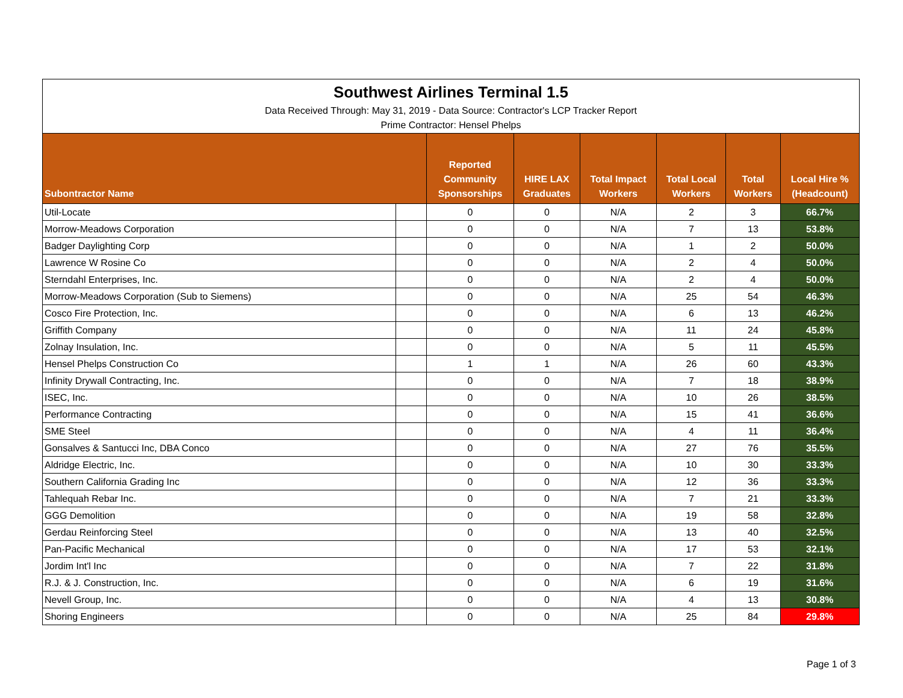| Southwest Airlines Terminal 1.5 Data Received Through: May 31, 2019 - Data Source: Contractor's LCP Tracker Report Prime Contractor: Hensel Phelps | | | | | | | |
| Subontractor Name | | Reported Community Sponsorships | HIRE LAX Graduates | Total Impact Workers | Total Local Workers | Total Workers | Local Hire % (Headcount) |
| Util-Locate | | 0 | 0 | N/A | 2 | 3 | 66.7% |
| Morrow-Meadows Corporation | | 0 | 0 | N/A | 7 | 13 | 53.8% |
| Badger Daylighting Corp | | 0 | 0 | N/A | 1 | 2 | 50.0% |
| Lawrence W Rosine Co | | 0 | 0 | N/A | 2 | 4 | 50.0% |
| Sterndahl Enterprises, Inc. | | 0 | 0 | N/A | 2 | 4 | 50.0% |
| Morrow-Meadows Corporation (Sub to Siemens) | | 0 | 0 | N/A | 25 | 54 | 46.3% |
| Cosco Fire Protection, Inc. | | 0 | 0 | N/A | 6 | 13 | 46.2% |
| Griffith Company | | 0 | 0 | N/A | 11 | 24 | 45.8% |
| Zolnay Insulation, Inc. | | 0 | 0 | N/A | 5 | 11 | 45.5% |
| Hensel Phelps Construction Co | | 1 | 1 | N/A | 26 | 60 | 43.3% |
| Infinity Drywall Contracting, Inc. | | 0 | 0 | N/A | 7 | 18 | 38.9% |
| ISEC, Inc. | | 0 | 0 | N/A | 10 | 26 | 38.5% |
| Performance Contracting | | 0 | 0 | N/A | 15 | 41 | 36.6% |
| SME Steel | | 0 | 0 | N/A | 4 | 11 | 36.4% |
| Gonsalves & Santucci Inc, DBA Conco | | 0 | 0 | N/A | 27 | 76 | 35.5% |
| Aldridge Electric, Inc. | | 0 | 0 | N/A | 10 | 30 | 33.3% |
| Southern California Grading Inc | | 0 | 0 | N/A | 12 | 36 | 33.3% |
| Tahlequah Rebar Inc. | | 0 | 0 | N/A | 7 | 21 | 33.3% |
| GGG Demolition | | 0 | 0 | N/A | 19 | 58 | 32.8% |
| Gerdau Reinforcing Steel | | 0 | 0 | N/A | 13 | 40 | 32.5% |
| Pan-Pacific Mechanical | | 0 | 0 | N/A | 17 | 53 | 32.1% |
| Jordim Int'l Inc | | 0 | 0 | N/A | 7 | 22 | 31.8% |
| R.J. & J. Construction, Inc. | | 0 | 0 | N/A | 6 | 19 | 31.6% |
| Nevell Group, Inc. | | 0 | 0 | N/A | 4 | 13 | 30.8% |
| Shoring Engineers | | 0 | 0 | N/A | 25 | 84 | 29.8% |
Page 1 of 3